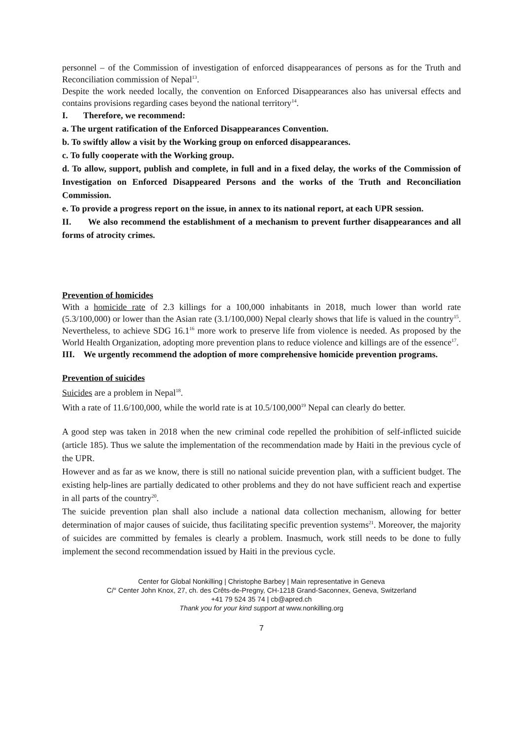personnel – of the Commission of investigation of enforced disappearances of persons as for the Truth and Reconciliation commission of Nepal<sup>13</sup>.
Despite the work needed locally, the convention on Enforced Disappearances also has universal effects and contains provisions regarding cases beyond the national territory<sup>14</sup>.
I. Therefore, we recommend:
a. The urgent ratification of the Enforced Disappearances Convention.
b. To swiftly allow a visit by the Working group on enforced disappearances.
c. To fully cooperate with the Working group.
d. To allow, support, publish and complete, in full and in a fixed delay, the works of the Commission of Investigation on Enforced Disappeared Persons and the works of the Truth and Reconciliation Commission.
e. To provide a progress report on the issue, in annex to its national report, at each UPR session.
II. We also recommend the establishment of a mechanism to prevent further disappearances and all forms of atrocity crimes.
Prevention of homicides
With a homicide rate of 2.3 killings for a 100,000 inhabitants in 2018, much lower than world rate (5.3/100,000) or lower than the Asian rate (3.1/100,000) Nepal clearly shows that life is valued in the country<sup>15</sup>. Nevertheless, to achieve SDG 16.1<sup>16</sup> more work to preserve life from violence is needed. As proposed by the World Health Organization, adopting more prevention plans to reduce violence and killings are of the essence<sup>17</sup>.
III. We urgently recommend the adoption of more comprehensive homicide prevention programs.
Prevention of suicides
Suicides are a problem in Nepal<sup>18</sup>.
With a rate of 11.6/100,000, while the world rate is at 10.5/100,000<sup>19</sup> Nepal can clearly do better.
A good step was taken in 2018 when the new criminal code repelled the prohibition of self-inflicted suicide (article 185). Thus we salute the implementation of the recommendation made by Haiti in the previous cycle of the UPR.
However and as far as we know, there is still no national suicide prevention plan, with a sufficient budget. The existing help-lines are partially dedicated to other problems and they do not have sufficient reach and expertise in all parts of the country<sup>20</sup>.
The suicide prevention plan shall also include a national data collection mechanism, allowing for better determination of major causes of suicide, thus facilitating specific prevention systems<sup>21</sup>. Moreover, the majority of suicides are committed by females is clearly a problem. Inasmuch, work still needs to be done to fully implement the second recommendation issued by Haiti in the previous cycle.
Center for Global Nonkilling | Christophe Barbey | Main representative in Geneva
C/° Center John Knox, 27, ch. des Crêts-de-Pregny, CH-1218 Grand-Saconnex, Geneva, Switzerland
+41 79 524 35 74 | cb@apred.ch
Thank you for your kind support at www.nonkilling.org
7